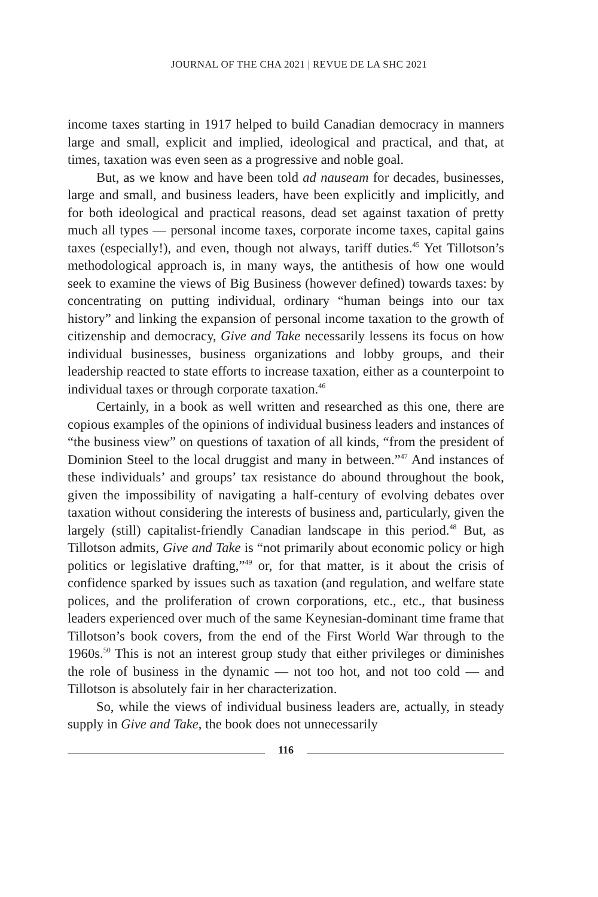JOURNAL OF THE CHA 2021 | REVUE DE LA SHC 2021
income taxes starting in 1917 helped to build Canadian democracy in manners large and small, explicit and implied, ideological and practical, and that, at times, taxation was even seen as a progressive and noble goal.
But, as we know and have been told ad nauseam for decades, businesses, large and small, and business leaders, have been explicitly and implicitly, and for both ideological and practical reasons, dead set against taxation of pretty much all types — personal income taxes, corporate income taxes, capital gains taxes (especially!), and even, though not always, tariff duties.<sup>45</sup> Yet Tillotson’s methodological approach is, in many ways, the antithesis of how one would seek to examine the views of Big Business (however defined) towards taxes: by concentrating on putting individual, ordinary “human beings into our tax history” and linking the expansion of personal income taxation to the growth of citizenship and democracy, Give and Take necessarily lessens its focus on how individual businesses, business organizations and lobby groups, and their leadership reacted to state efforts to increase taxation, either as a counterpoint to individual taxes or through corporate taxation.<sup>46</sup>
Certainly, in a book as well written and researched as this one, there are copious examples of the opinions of individual business leaders and instances of “the business view” on questions of taxation of all kinds, “from the president of Dominion Steel to the local druggist and many in between.”<sup>47</sup> And instances of these individuals’ and groups’ tax resistance do abound throughout the book, given the impossibility of navigating a half-century of evolving debates over taxation without considering the interests of business and, particularly, given the largely (still) capitalist-friendly Canadian landscape in this period.<sup>48</sup> But, as Tillotson admits, Give and Take is “not primarily about economic policy or high politics or legislative drafting,”<sup>49</sup> or, for that matter, is it about the crisis of confidence sparked by issues such as taxation (and regulation, and welfare state polices, and the proliferation of crown corporations, etc., etc., that business leaders experienced over much of the same Keynesian-dominant time frame that Tillotson’s book covers, from the end of the First World War through to the 1960s.<sup>50</sup> This is not an interest group study that either privileges or diminishes the role of business in the dynamic — not too hot, and not too cold — and Tillotson is absolutely fair in her characterization.
So, while the views of individual business leaders are, actually, in steady supply in Give and Take, the book does not unnecessarily
116